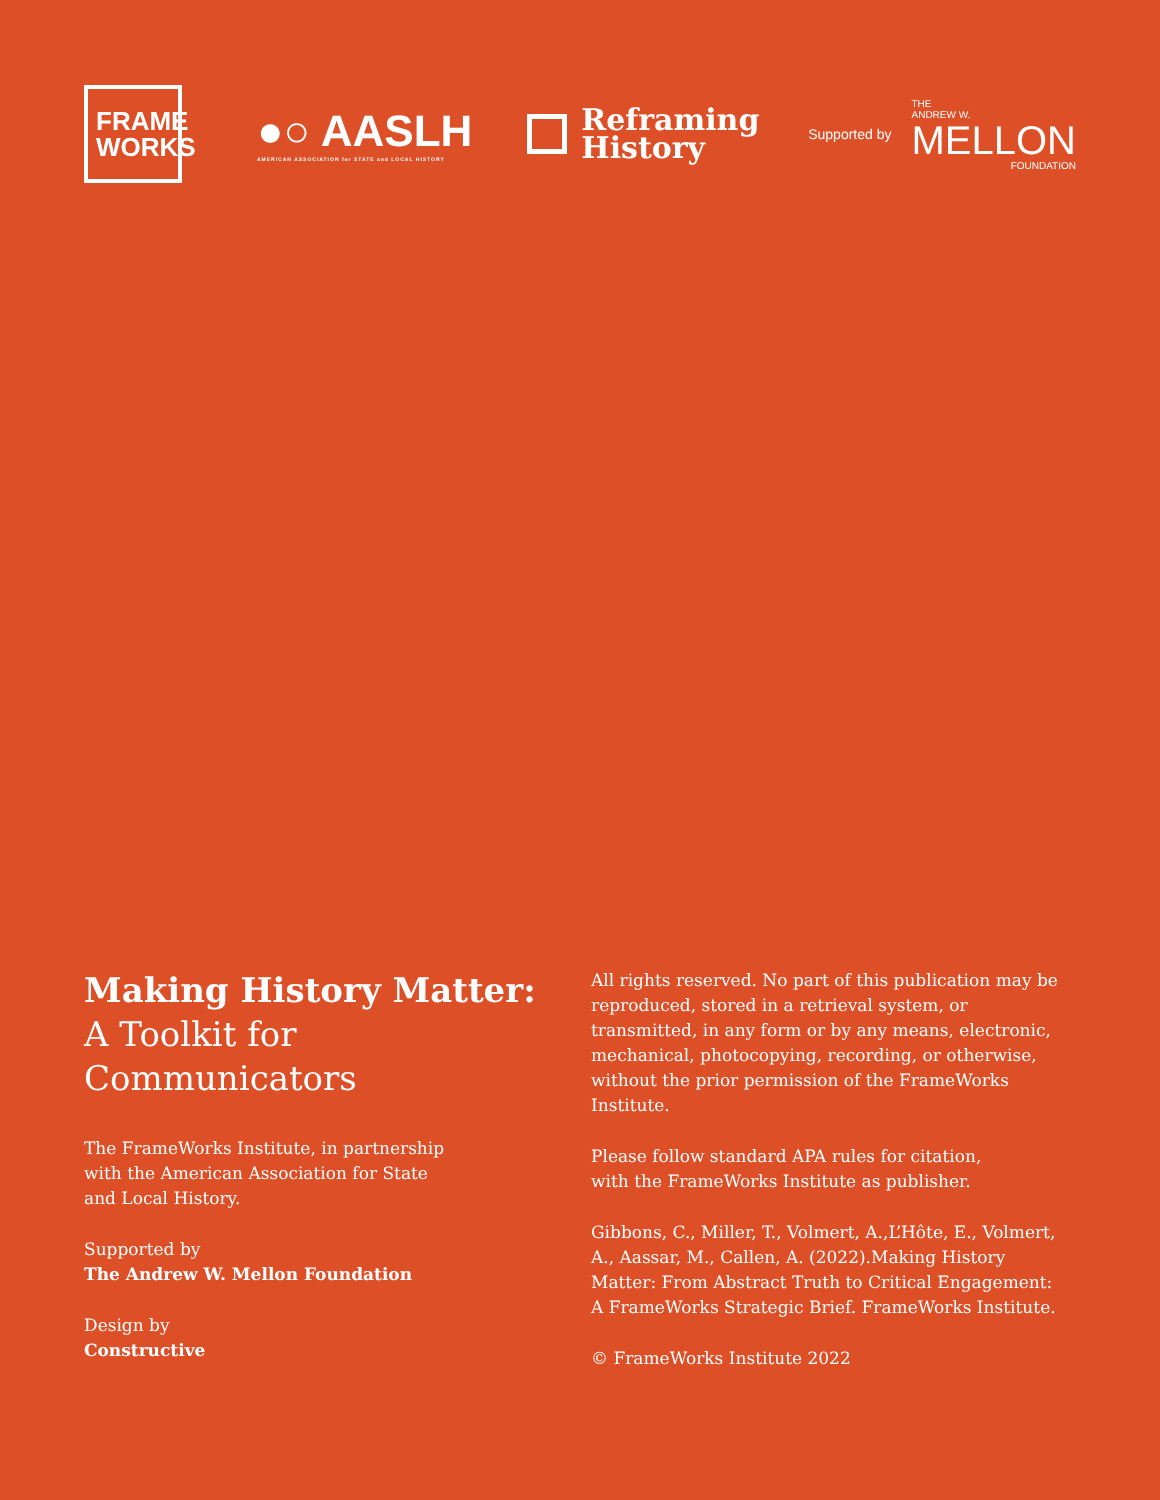FRAME
WORKS
●○ AASLH
AMERICAN ASSOCIATION for STATE and LOCAL HISTORY
Reframing
History
Supported by
THE
ANDREW W.
MELLON
FOUNDATION
Making History Matter:
A Toolkit for
Communicators
The FrameWorks Institute, in partnership
with the American Association for State
and Local History.
Supported by
The Andrew W. Mellon Foundation
Design by
Constructive
All rights reserved. No part of this publication may be reproduced, stored in a retrieval system, or transmitted, in any form or by any means, electronic, mechanical, photocopying, recording, or otherwise, without the prior permission of the FrameWorks Institute.
Please follow standard APA rules for citation,
with the FrameWorks Institute as publisher.
Gibbons, C., Miller, T., Volmert, A.,L’Hôte, E., Volmert, A., Aassar, M., Callen, A. (2022).Making History Matter: From Abstract Truth to Critical Engagement: A FrameWorks Strategic Brief. FrameWorks Institute.
© FrameWorks Institute 2022